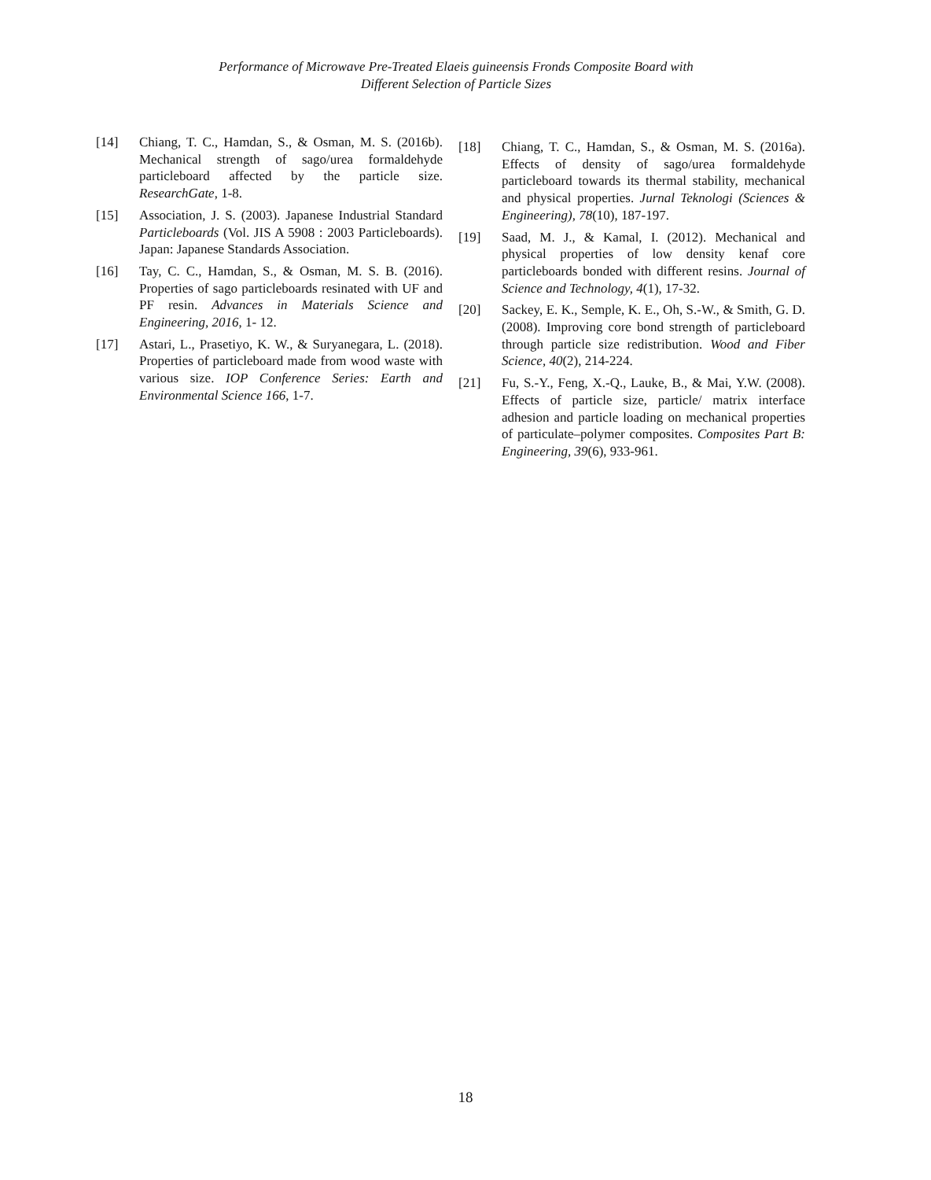Performance of Microwave Pre-Treated Elaeis guineensis Fronds Composite Board with
Different Selection of Particle Sizes
[14] Chiang, T. C., Hamdan, S., & Osman, M. S. (2016b). Mechanical strength of sago/urea formaldehyde particleboard affected by the particle size. ResearchGate, 1-8.
[15] Association, J. S. (2003). Japanese Industrial Standard Particleboards (Vol. JIS A 5908 : 2003 Particleboards). Japan: Japanese Standards Association.
[16] Tay, C. C., Hamdan, S., & Osman, M. S. B. (2016). Properties of sago particleboards resinated with UF and PF resin. Advances in Materials Science and Engineering, 2016, 1- 12.
[17] Astari, L., Prasetiyo, K. W., & Suryanegara, L. (2018). Properties of particleboard made from wood waste with various size. IOP Conference Series: Earth and Environmental Science 166, 1-7.
[18] Chiang, T. C., Hamdan, S., & Osman, M. S. (2016a). Effects of density of sago/urea formaldehyde particleboard towards its thermal stability, mechanical and physical properties. Jurnal Teknologi (Sciences & Engineering), 78(10), 187-197.
[19] Saad, M. J., & Kamal, I. (2012). Mechanical and physical properties of low density kenaf core particleboards bonded with different resins. Journal of Science and Technology, 4(1), 17-32.
[20] Sackey, E. K., Semple, K. E., Oh, S.-W., & Smith, G. D. (2008). Improving core bond strength of particleboard through particle size redistribution. Wood and Fiber Science, 40(2), 214-224.
[21] Fu, S.-Y., Feng, X.-Q., Lauke, B., & Mai, Y.W. (2008). Effects of particle size, particle/ matrix interface adhesion and particle loading on mechanical properties of particulate–polymer composites. Composites Part B: Engineering, 39(6), 933-961.
18